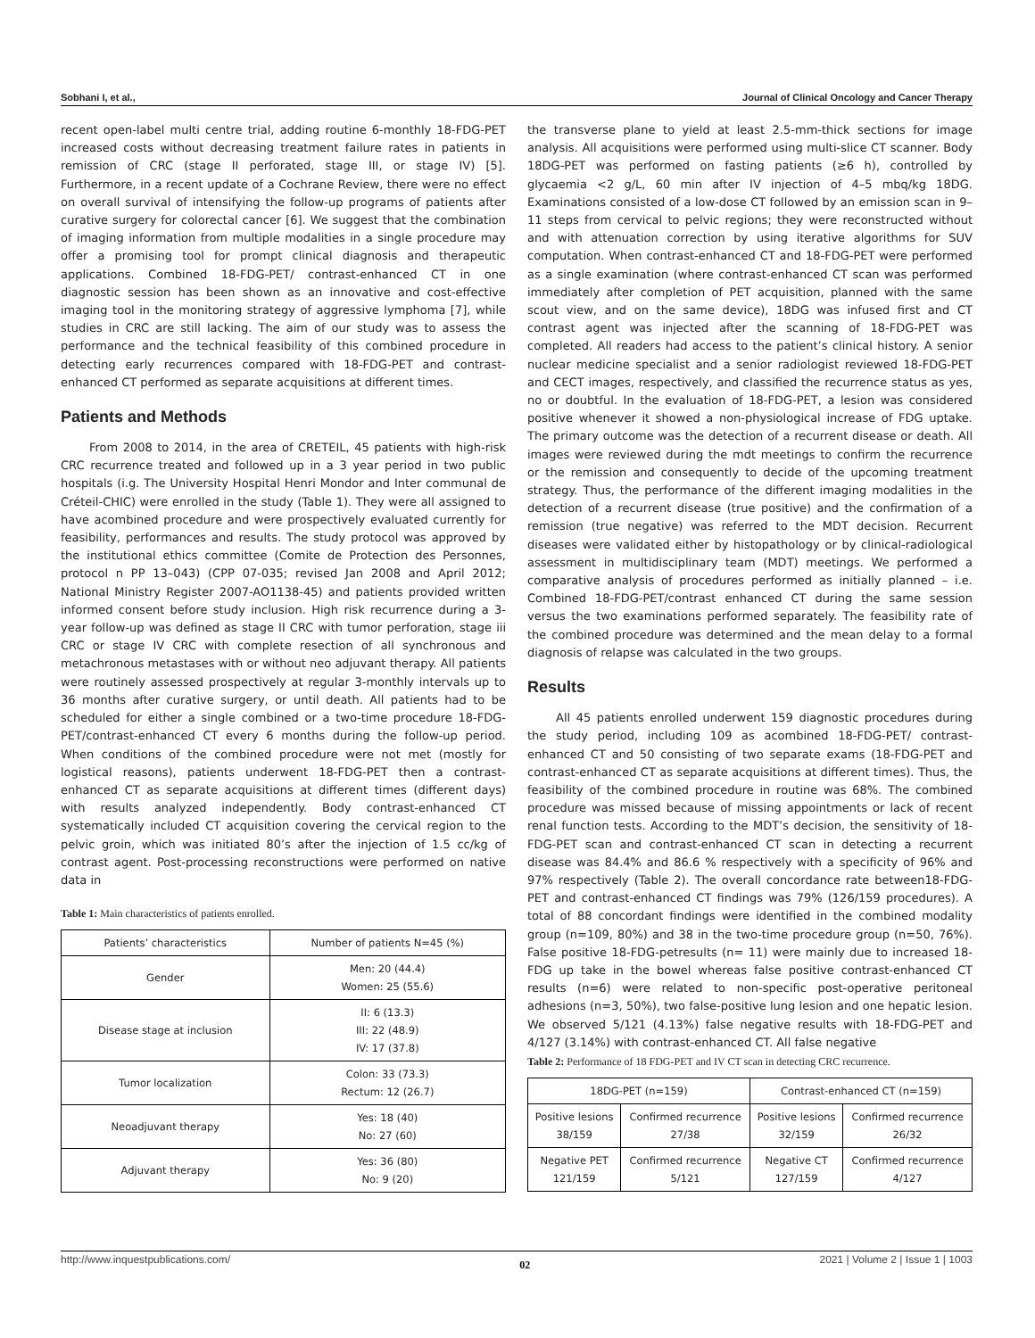Sobhani I, et al., Journal of Clinical Oncology and Cancer Therapy
recent open-label multi centre trial, adding routine 6-monthly 18-FDG-PET increased costs without decreasing treatment failure rates in patients in remission of CRC (stage II perforated, stage III, or stage IV) [5]. Furthermore, in a recent update of a Cochrane Review, there were no effect on overall survival of intensifying the follow-up programs of patients after curative surgery for colorectal cancer [6]. We suggest that the combination of imaging information from multiple modalities in a single procedure may offer a promising tool for prompt clinical diagnosis and therapeutic applications. Combined 18-FDG-PET/ contrast-enhanced CT in one diagnostic session has been shown as an innovative and cost-effective imaging tool in the monitoring strategy of aggressive lymphoma [7], while studies in CRC are still lacking. The aim of our study was to assess the performance and the technical feasibility of this combined procedure in detecting early recurrences compared with 18-FDG-PET and contrast-enhanced CT performed as separate acquisitions at different times.
Patients and Methods
From 2008 to 2014, in the area of CRETEIL, 45 patients with high-risk CRC recurrence treated and followed up in a 3 year period in two public hospitals (i.g. The University Hospital Henri Mondor and Inter communal de Créteil-CHIC) were enrolled in the study (Table 1). They were all assigned to have acombined procedure and were prospectively evaluated currently for feasibility, performances and results. The study protocol was approved by the institutional ethics committee (Comite de Protection des Personnes, protocol n PP 13–043) (CPP 07-035; revised Jan 2008 and April 2012; National Ministry Register 2007-AO1138-45) and patients provided written informed consent before study inclusion. High risk recurrence during a 3-year follow-up was defined as stage II CRC with tumor perforation, stage iii CRC or stage IV CRC with complete resection of all synchronous and metachronous metastases with or without neo adjuvant therapy. All patients were routinely assessed prospectively at regular 3-monthly intervals up to 36 months after curative surgery, or until death. All patients had to be scheduled for either a single combined or a two-time procedure 18-FDG-PET/contrast-enhanced CT every 6 months during the follow-up period. When conditions of the combined procedure were not met (mostly for logistical reasons), patients underwent 18-FDG-PET then a contrast-enhanced CT as separate acquisitions at different times (different days) with results analyzed independently. Body contrast-enhanced CT systematically included CT acquisition covering the cervical region to the pelvic groin, which was initiated 80’s after the injection of 1.5 cc/kg of contrast agent. Post-processing reconstructions were performed on native data in
Table 1: Main characteristics of patients enrolled.
| Patients’ characteristics | Number of patients N=45 (%) |
| --- | --- |
| Gender | Men: 20 (44.4) Women: 25 (55.6) |
| Disease stage at inclusion | II: 6 (13.3) III: 22 (48.9) IV: 17 (37.8) |
| Tumor localization | Colon: 33 (73.3) Rectum: 12 (26.7) |
| Neoadjuvant therapy | Yes: 18 (40) No: 27 (60) |
| Adjuvant therapy | Yes: 36 (80) No: 9 (20) |
the transverse plane to yield at least 2.5-mm-thick sections for image analysis. All acquisitions were performed using multi-slice CT scanner. Body 18DG-PET was performed on fasting patients (≥6 h), controlled by glycaemia <2 g/L, 60 min after IV injection of 4–5 mbq/kg 18DG. Examinations consisted of a low-dose CT followed by an emission scan in 9–11 steps from cervical to pelvic regions; they were reconstructed without and with attenuation correction by using iterative algorithms for SUV computation. When contrast-enhanced CT and 18-FDG-PET were performed as a single examination (where contrast-enhanced CT scan was performed immediately after completion of PET acquisition, planned with the same scout view, and on the same device), 18DG was infused first and CT contrast agent was injected after the scanning of 18-FDG-PET was completed. All readers had access to the patient’s clinical history. A senior nuclear medicine specialist and a senior radiologist reviewed 18-FDG-PET and CECT images, respectively, and classified the recurrence status as yes, no or doubtful. In the evaluation of 18-FDG-PET, a lesion was considered positive whenever it showed a non-physiological increase of FDG uptake. The primary outcome was the detection of a recurrent disease or death. All images were reviewed during the mdt meetings to confirm the recurrence or the remission and consequently to decide of the upcoming treatment strategy. Thus, the performance of the different imaging modalities in the detection of a recurrent disease (true positive) and the confirmation of a remission (true negative) was referred to the MDT decision. Recurrent diseases were validated either by histopathology or by clinical-radiological assessment in multidisciplinary team (MDT) meetings. We performed a comparative analysis of procedures performed as initially planned – i.e. Combined 18-FDG-PET/contrast enhanced CT during the same session versus the two examinations performed separately. The feasibility rate of the combined procedure was determined and the mean delay to a formal diagnosis of relapse was calculated in the two groups.
Results
All 45 patients enrolled underwent 159 diagnostic procedures during the study period, including 109 as acombined 18-FDG-PET/ contrast-enhanced CT and 50 consisting of two separate exams (18-FDG-PET and contrast-enhanced CT as separate acquisitions at different times). Thus, the feasibility of the combined procedure in routine was 68%. The combined procedure was missed because of missing appointments or lack of recent renal function tests. According to the MDT’s decision, the sensitivity of 18-FDG-PET scan and contrast-enhanced CT scan in detecting a recurrent disease was 84.4% and 86.6 % respectively with a specificity of 96% and 97% respectively (Table 2). The overall concordance rate between18-FDG-PET and contrast-enhanced CT findings was 79% (126/159 procedures). A total of 88 concordant findings were identified in the combined modality group (n=109, 80%) and 38 in the two-time procedure group (n=50, 76%). False positive 18-FDG-petresults (n= 11) were mainly due to increased 18-FDG up take in the bowel whereas false positive contrast-enhanced CT results (n=6) were related to non-specific post-operative peritoneal adhesions (n=3, 50%), two false-positive lung lesion and one hepatic lesion. We observed 5/121 (4.13%) false negative results with 18-FDG-PET and 4/127 (3.14%) with contrast-enhanced CT. All false negative
Table 2: Performance of 18 FDG-PET and IV CT scan in detecting CRC recurrence.
| 18DG-PET (n=159) | | Contrast-enhanced CT (n=159) | |
| --- | --- | --- | --- |
| Positive lesions 38/159 | Confirmed recurrence 27/38 | Positive lesions 32/159 | Confirmed recurrence 26/32 |
| Negative PET 121/159 | Confirmed recurrence 5/121 | Negative CT 127/159 | Confirmed recurrence 4/127 |
http://www.inquestpublications.com/ 02 2021 | Volume 2 | Issue 1 | 1003